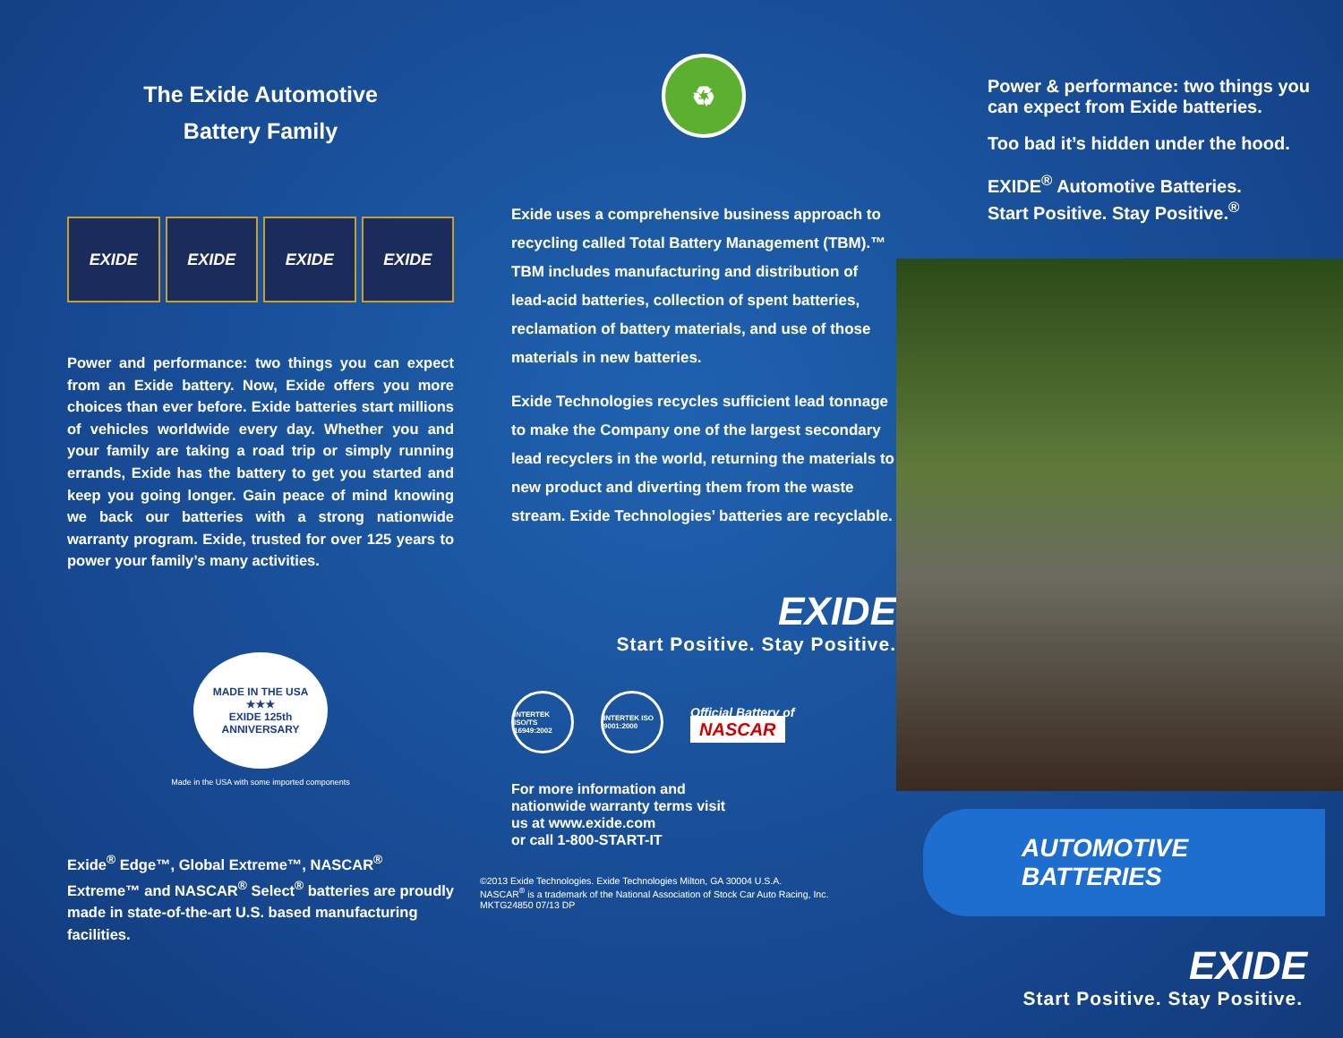The Exide Automotive
Battery Family
EXIDE EXIDE EXIDE EXIDE
Power and performance: two things you can expect from an Exide battery. Now, Exide offers you more choices than ever before. Exide batteries start millions of vehicles worldwide every day. Whether you and your family are taking a road trip or simply running errands, Exide has the battery to get you started and keep you going longer. Gain peace of mind knowing we back our batteries with a strong nationwide warranty program. Exide, trusted for over 125 years to power your family’s many activities.
MADE IN THE USA
★★★
EXIDE 125th ANNIVERSARY
Made in the USA with some imported components
Exide<sup>®</sup> Edge™, Global Extreme™, NASCAR<sup>®</sup> Extreme™ and NASCAR<sup>®</sup> Select<sup>®</sup> batteries are proudly made in state-of-the-art U.S. based manufacturing facilities.
♻
Exide uses a comprehensive business approach to recycling called Total Battery Management (TBM).™ TBM includes manufacturing and distribution of lead-acid batteries, collection of spent batteries, reclamation of battery materials, and use of those materials in new batteries.
Exide Technologies recycles sufficient lead tonnage to make the Company one of the largest secondary lead recyclers in the world, returning the materials to new product and diverting them from the waste stream. Exide Technologies’ batteries are recyclable.
EXIDE
Start Positive. Stay Positive.
INTERTEK ISO/TS 16949:2002
INTERTEK ISO 9001:2000
Official Battery of
NASCAR
For more information and
nationwide warranty terms visit
us at www.exide.com
or call 1-800-START-IT
©2013 Exide Technologies. Exide Technologies Milton, GA 30004 U.S.A.
NASCAR<sup>®</sup> is a trademark of the National Association of Stock Car Auto Racing, Inc.
MKTG24850 07/13 DP
Power & performance: two things you can expect from Exide batteries.
Too bad it’s hidden under the hood.
EXIDE<sup>®</sup> Automotive Batteries.
Start Positive. Stay Positive.<sup>®</sup>
AUTOMOTIVE BATTERIES
EXIDE
Start Positive. Stay Positive.